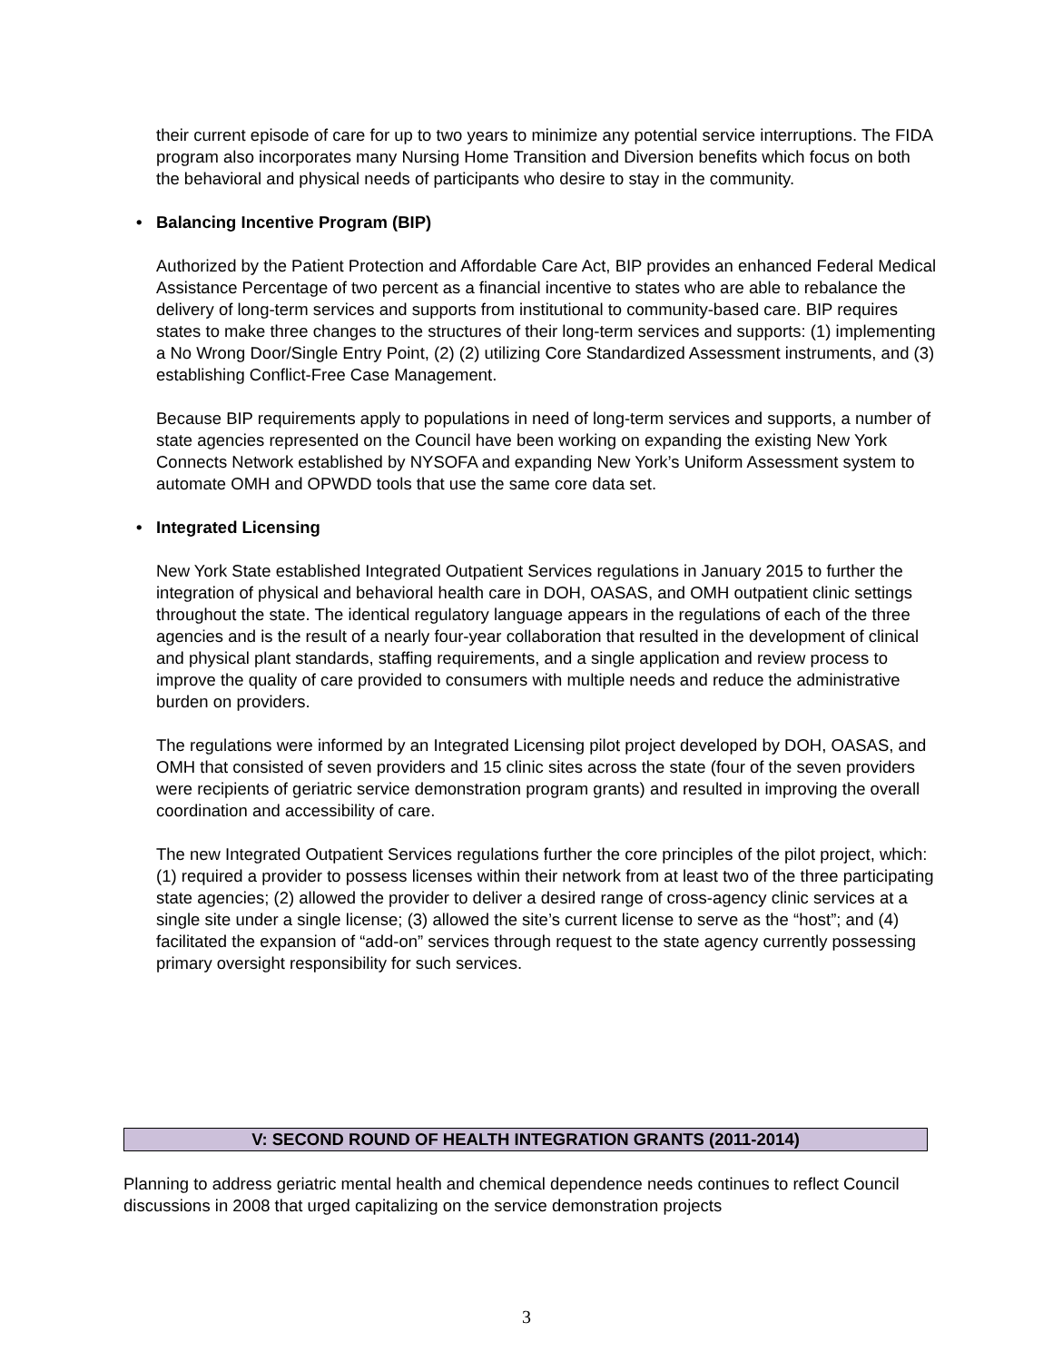their current episode of care for up to two years to minimize any potential service interruptions. The FIDA program also incorporates many Nursing Home Transition and Diversion benefits which focus on both the behavioral and physical needs of participants who desire to stay in the community.
• Balancing Incentive Program (BIP)
Authorized by the Patient Protection and Affordable Care Act, BIP provides an enhanced Federal Medical Assistance Percentage of two percent as a financial incentive to states who are able to rebalance the delivery of long-term services and supports from institutional to community-based care. BIP requires states to make three changes to the structures of their long-term services and supports: (1) implementing a No Wrong Door/Single Entry Point, (2) (2) utilizing Core Standardized Assessment instruments, and (3) establishing Conflict-Free Case Management.
Because BIP requirements apply to populations in need of long-term services and supports, a number of state agencies represented on the Council have been working on expanding the existing New York Connects Network established by NYSOFA and expanding New York’s Uniform Assessment system to automate OMH and OPWDD tools that use the same core data set.
• Integrated Licensing
New York State established Integrated Outpatient Services regulations in January 2015 to further the integration of physical and behavioral health care in DOH, OASAS, and OMH outpatient clinic settings throughout the state. The identical regulatory language appears in the regulations of each of the three agencies and is the result of a nearly four-year collaboration that resulted in the development of clinical and physical plant standards, staffing requirements, and a single application and review process to improve the quality of care provided to consumers with multiple needs and reduce the administrative burden on providers.
The regulations were informed by an Integrated Licensing pilot project developed by DOH, OASAS, and OMH that consisted of seven providers and 15 clinic sites across the state (four of the seven providers were recipients of geriatric service demonstration program grants) and resulted in improving the overall coordination and accessibility of care.
The new Integrated Outpatient Services regulations further the core principles of the pilot project, which: (1) required a provider to possess licenses within their network from at least two of the three participating state agencies; (2) allowed the provider to deliver a desired range of cross-agency clinic services at a single site under a single license; (3) allowed the site’s current license to serve as the “host”; and (4) facilitated the expansion of “add-on” services through request to the state agency currently possessing primary oversight responsibility for such services.
V: SECOND ROUND OF HEALTH INTEGRATION GRANTS (2011-2014)
Planning to address geriatric mental health and chemical dependence needs continues to reflect Council discussions in 2008 that urged capitalizing on the service demonstration projects
3